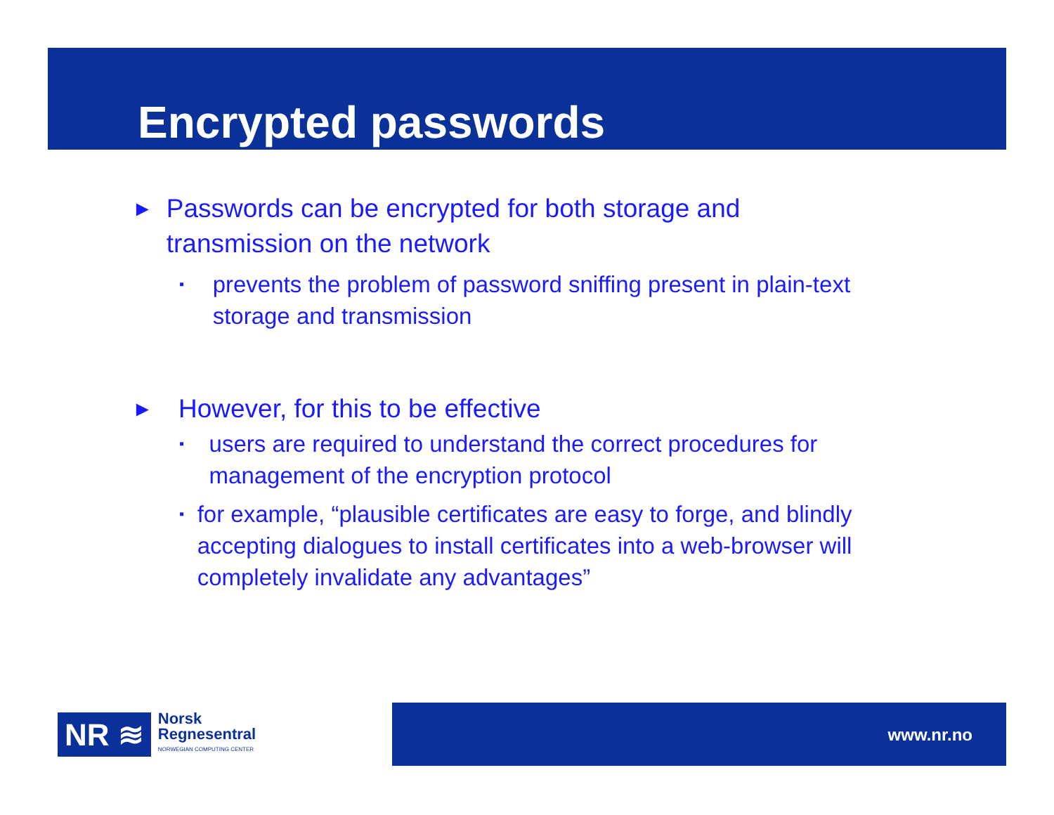Encrypted passwords
► Passwords can be encrypted for both storage and transmission on the network
▪ prevents the problem of password sniffing present in plain-text storage and transmission
► However, for this to be effective
▪ users are required to understand the correct procedures for management of the encryption protocol
▪ for example, “plausible certificates are easy to forge, and blindly accepting dialogues to install certificates into a web-browser will completely invalidate any advantages”
NR ≋
Norsk
Regnesentral
NORWEGIAN COMPUTING CENTER
www.nr.no